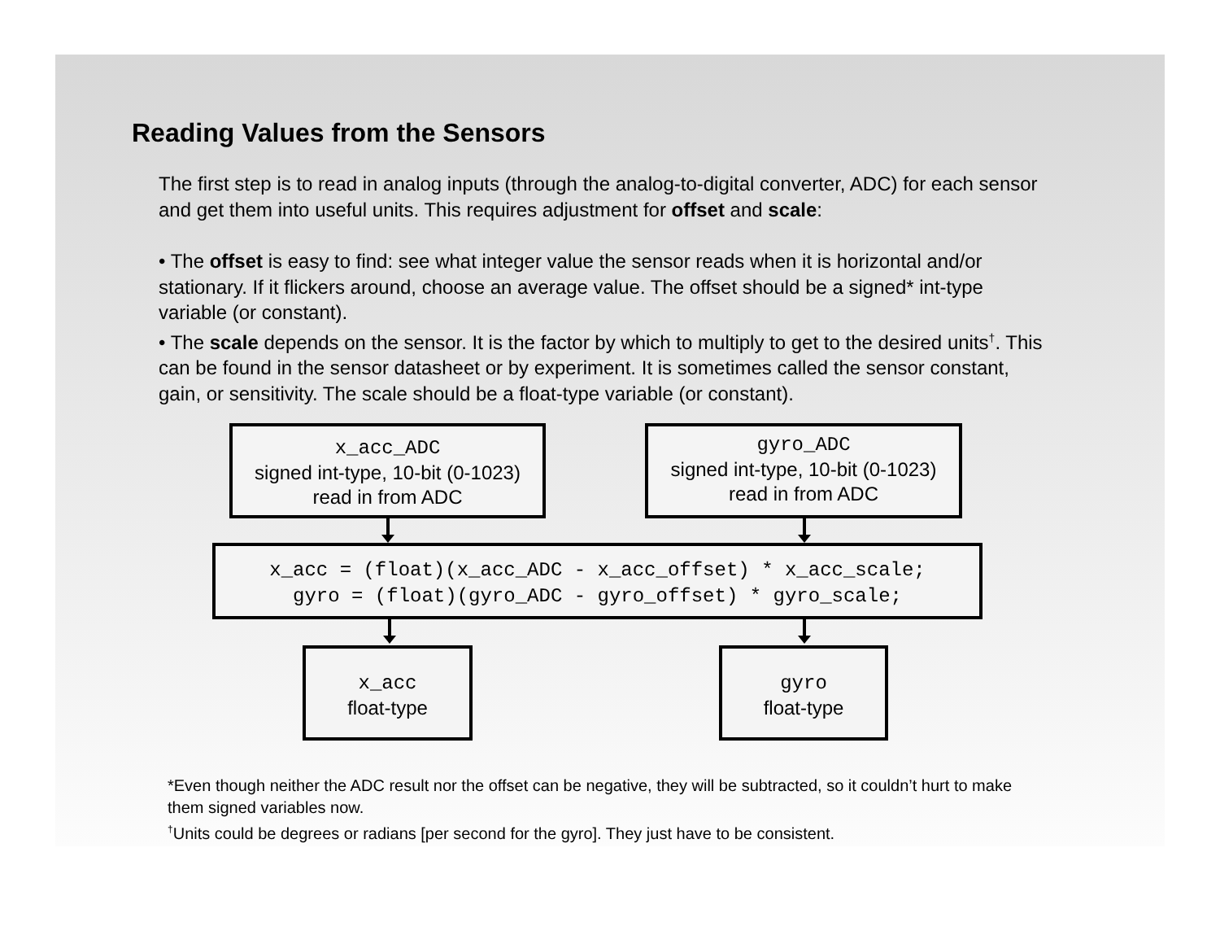Reading Values from the Sensors
The first step is to read in analog inputs (through the analog-to-digital converter, ADC) for each sensor and get them into useful units. This requires adjustment for offset and scale:
• The offset is easy to find: see what integer value the sensor reads when it is horizontal and/or stationary. If it flickers around, choose an average value. The offset should be a signed* int-type variable (or constant).
• The scale depends on the sensor. It is the factor by which to multiply to get to the desired units<sup>†</sup>. This can be found in the sensor datasheet or by experiment. It is sometimes called the sensor constant, gain, or sensitivity. The scale should be a float-type variable (or constant).
x_acc_ADC
signed int-type, 10-bit (0-1023)
read in from ADC
gyro_ADC
signed int-type, 10-bit (0-1023)
read in from ADC
x_acc = (float)(x_acc_ADC - x_acc_offset) * x_acc_scale;
gyro = (float)(gyro_ADC - gyro_offset) * gyro_scale;
x_acc
float-type
gyro
float-type
*Even though neither the ADC result nor the offset can be negative, they will be subtracted, so it couldn’t hurt to make them signed variables now.
<sup>†</sup> Units could be degrees or radians [per second for the gyro]. They just have to be consistent.